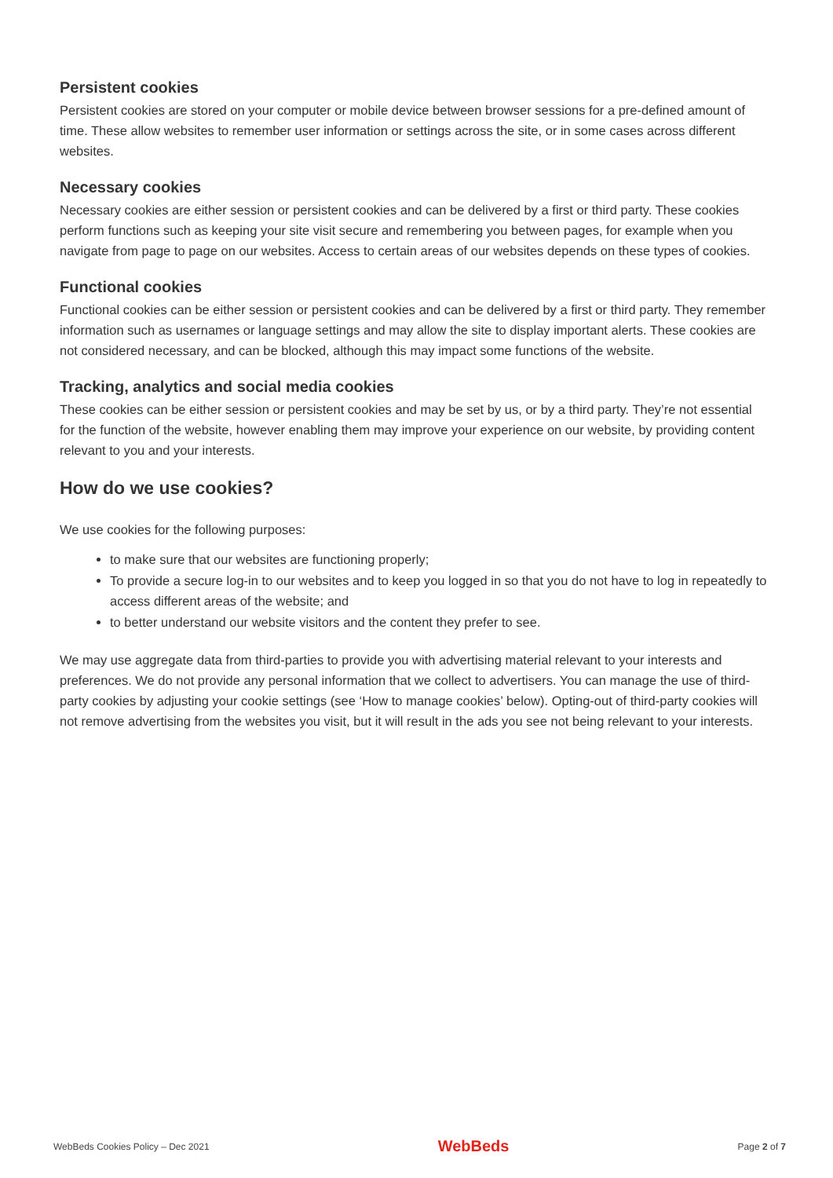Persistent cookies
Persistent cookies are stored on your computer or mobile device between browser sessions for a pre-defined amount of time. These allow websites to remember user information or settings across the site, or in some cases across different websites.
Necessary cookies
Necessary cookies are either session or persistent cookies and can be delivered by a first or third party. These cookies perform functions such as keeping your site visit secure and remembering you between pages, for example when you navigate from page to page on our websites. Access to certain areas of our websites depends on these types of cookies.
Functional cookies
Functional cookies can be either session or persistent cookies and can be delivered by a first or third party. They remember information such as usernames or language settings and may allow the site to display important alerts. These cookies are not considered necessary, and can be blocked, although this may impact some functions of the website.
Tracking, analytics and social media cookies
These cookies can be either session or persistent cookies and may be set by us, or by a third party. They’re not essential for the function of the website, however enabling them may improve your experience on our website, by providing content relevant to you and your interests.
How do we use cookies?
We use cookies for the following purposes:
to make sure that our websites are functioning properly;
To provide a secure log-in to our websites and to keep you logged in so that you do not have to log in repeatedly to access different areas of the website; and
to better understand our website visitors and the content they prefer to see.
We may use aggregate data from third-parties to provide you with advertising material relevant to your interests and preferences. We do not provide any personal information that we collect to advertisers. You can manage the use of third-party cookies by adjusting your cookie settings (see ‘How to manage cookies’ below). Opting-out of third-party cookies will not remove advertising from the websites you visit, but it will result in the ads you see not being relevant to your interests.
WebBeds Cookies Policy – Dec 2021 WebBeds Page 2 of 7